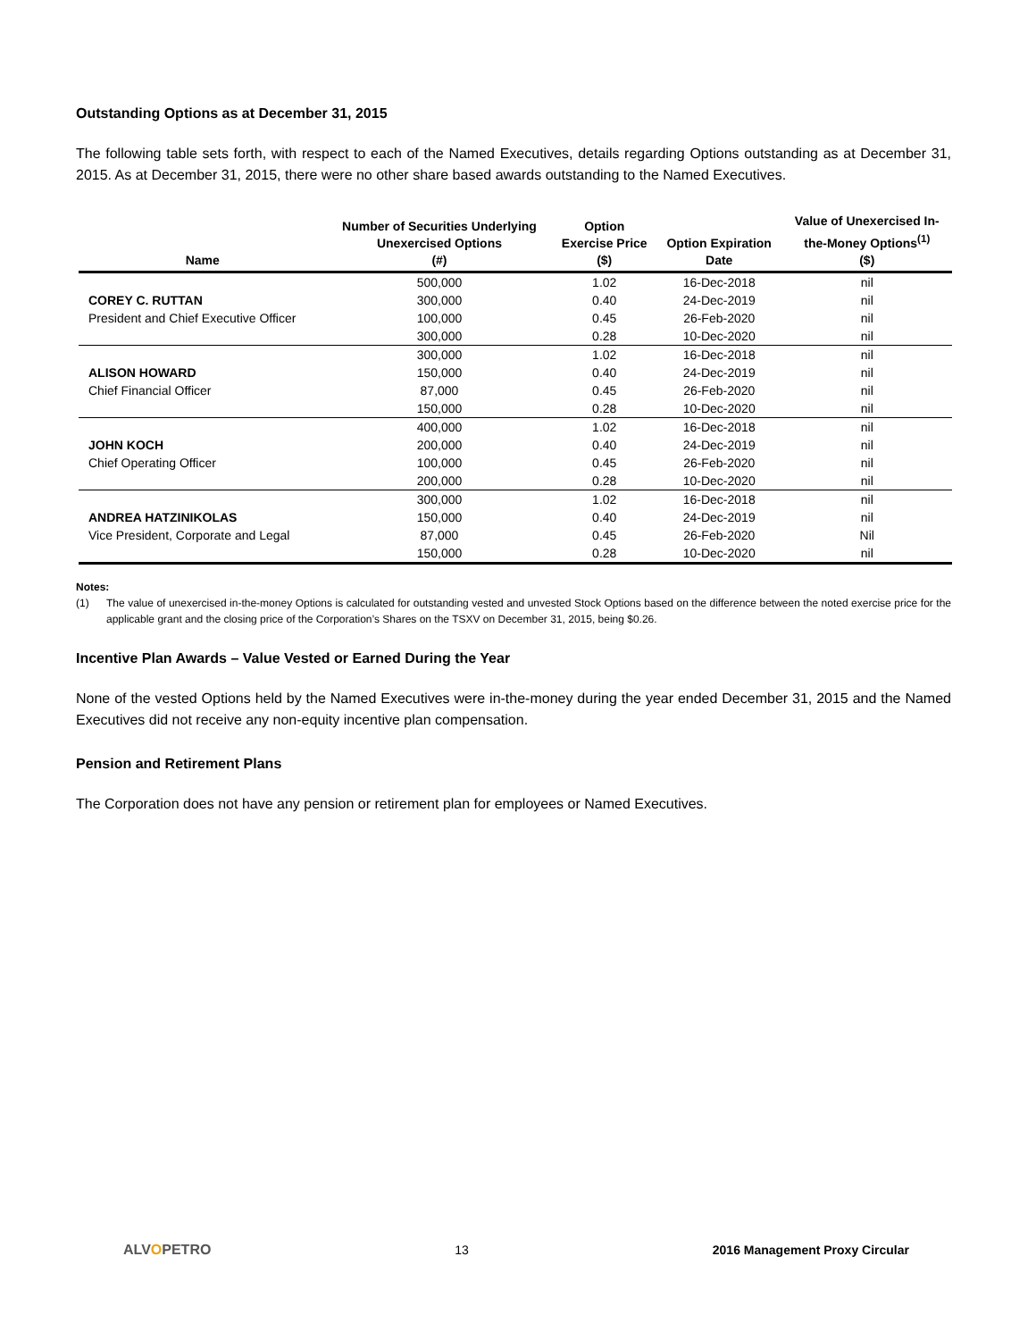Outstanding Options as at December 31, 2015
The following table sets forth, with respect to each of the Named Executives, details regarding Options outstanding as at December 31, 2015. As at December 31, 2015, there were no other share based awards outstanding to the Named Executives.
| Name | Number of Securities Underlying Unexercised Options (#) | Option Exercise Price ($) | Option Expiration Date | Value of Unexercised In- the-Money Options<sup>(1)</sup> ($) |
| --- | --- | --- | --- | --- |
| | 500,000 | 1.02 | 16-Dec-2018 | nil |
| COREY C. RUTTAN | 300,000 | 0.40 | 24-Dec-2019 | nil |
| President and Chief Executive Officer | 100,000 | 0.45 | 26-Feb-2020 | nil |
| | 300,000 | 0.28 | 10-Dec-2020 | nil |
| | 300,000 | 1.02 | 16-Dec-2018 | nil |
| ALISON HOWARD | 150,000 | 0.40 | 24-Dec-2019 | nil |
| Chief Financial Officer | 87,000 | 0.45 | 26-Feb-2020 | nil |
| | 150,000 | 0.28 | 10-Dec-2020 | nil |
| | 400,000 | 1.02 | 16-Dec-2018 | nil |
| JOHN KOCH | 200,000 | 0.40 | 24-Dec-2019 | nil |
| Chief Operating Officer | 100,000 | 0.45 | 26-Feb-2020 | nil |
| | 200,000 | 0.28 | 10-Dec-2020 | nil |
| | 300,000 | 1.02 | 16-Dec-2018 | nil |
| ANDREA HATZINIKOLAS | 150,000 | 0.40 | 24-Dec-2019 | nil |
| Vice President, Corporate and Legal | 87,000 | 0.45 | 26-Feb-2020 | Nil |
| | 150,000 | 0.28 | 10-Dec-2020 | nil |
Notes:
(1) The value of unexercised in-the-money Options is calculated for outstanding vested and unvested Stock Options based on the difference between the noted exercise price for the applicable grant and the closing price of the Corporation’s Shares on the TSXV on December 31, 2015, being $0.26.
Incentive Plan Awards – Value Vested or Earned During the Year
None of the vested Options held by the Named Executives were in-the-money during the year ended December 31, 2015 and the Named Executives did not receive any non-equity incentive plan compensation.
Pension and Retirement Plans
The Corporation does not have any pension or retirement plan for employees or Named Executives.
ALVOPETRO 13 2016 Management Proxy Circular